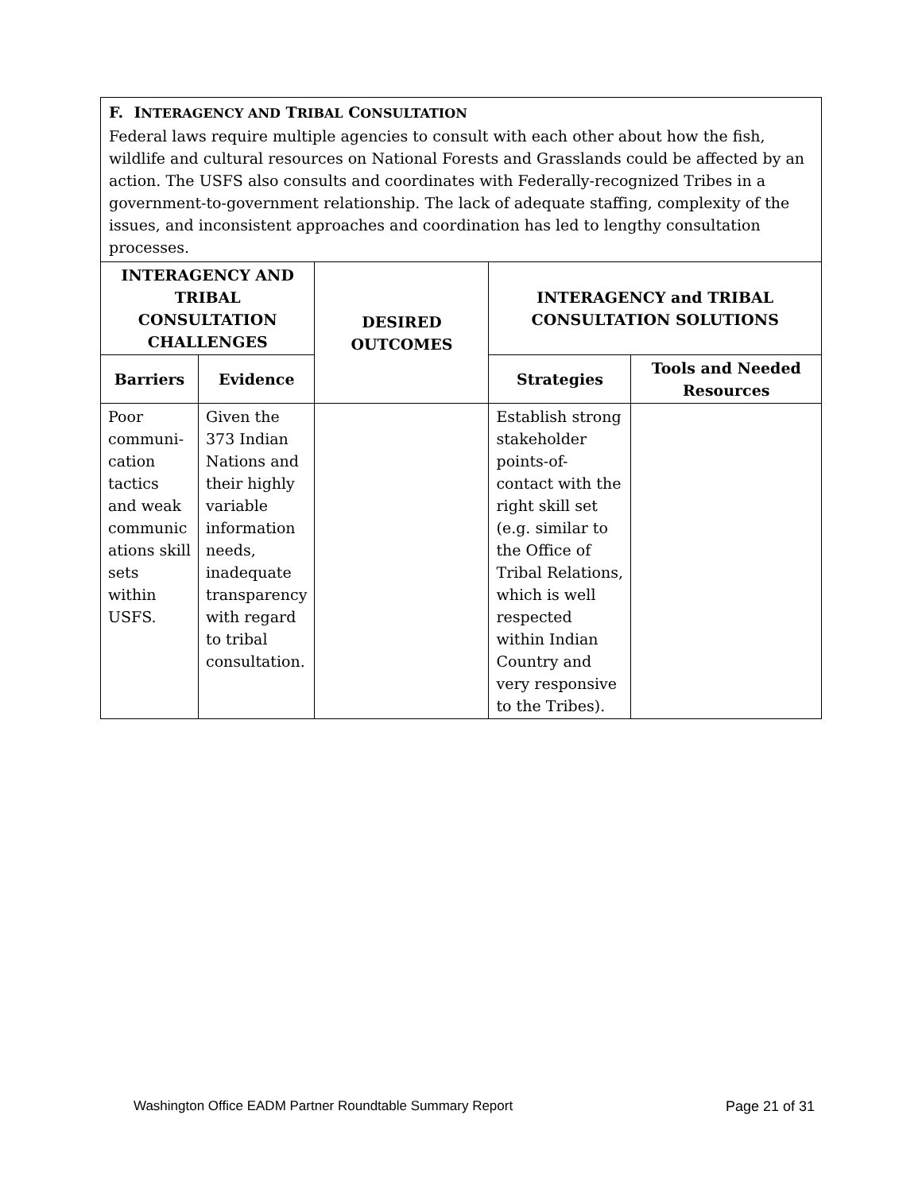| F. I NTERAGENCY AND T RIBAL C ONSULTATION Federal laws require multiple agencies to consult with each other about how the fish, wildlife and cultural resources on National Forests and Grasslands could be affected by an action. The USFS also consults and coordinates with Federally-recognized Tribes in a government-to-government relationship. The lack of adequate staffing, complexity of the issues, and inconsistent approaches and coordination has led to lengthy consultation processes. | | | | |
| INTERAGENCY AND TRIBAL CONSULTATION CHALLENGES | | DESIRED OUTCOMES | INTERAGENCY and TRIBAL CONSULTATION SOLUTIONS | |
| Barriers | Evidence | | Strategies | Tools and Needed Resources |
| Poor communi-cation tactics and weak communic ations skill sets within USFS. | Given the 373 Indian Nations and their highly variable information needs, inadequate transparency with regard to tribal consultation. | | Establish strong stakeholder points-of-contact with the right skill set (e.g. similar to the Office of Tribal Relations, which is well respected within Indian Country and very responsive to the Tribes). | |
Washington Office EADM Partner Roundtable Summary Report Page 21 of 31